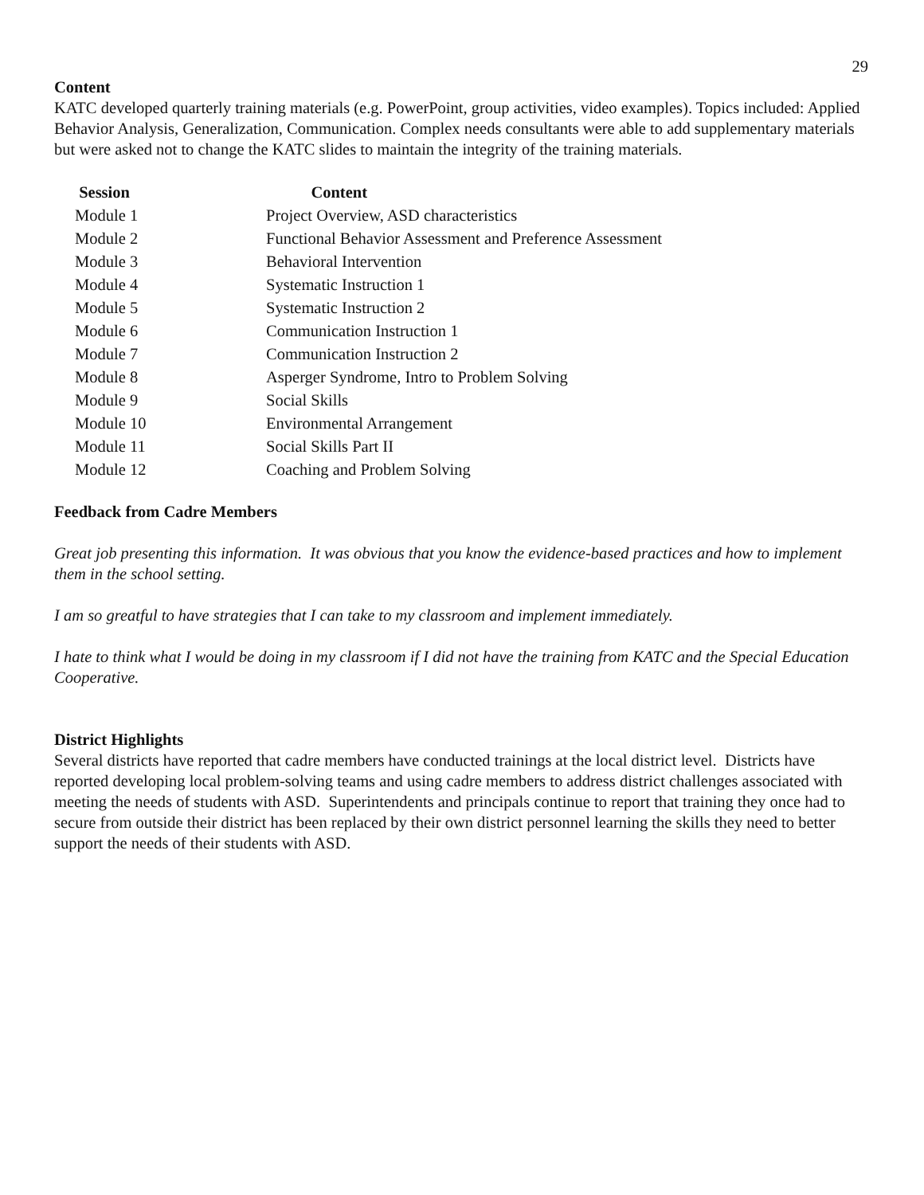29
Content
KATC developed quarterly training materials (e.g. PowerPoint, group activities, video examples). Topics included: Applied Behavior Analysis, Generalization, Communication. Complex needs consultants were able to add supplementary materials but were asked not to change the KATC slides to maintain the integrity of the training materials.
| Session | Content |
| --- | --- |
| Module 1 | Project Overview, ASD characteristics |
| Module 2 | Functional Behavior Assessment and Preference Assessment |
| Module 3 | Behavioral Intervention |
| Module 4 | Systematic Instruction 1 |
| Module 5 | Systematic Instruction 2 |
| Module 6 | Communication Instruction 1 |
| Module 7 | Communication Instruction 2 |
| Module 8 | Asperger Syndrome, Intro to Problem Solving |
| Module 9 | Social Skills |
| Module 10 | Environmental Arrangement |
| Module 11 | Social Skills Part II |
| Module 12 | Coaching and Problem Solving |
Feedback from Cadre Members
Great job presenting this information. It was obvious that you know the evidence-based practices and how to implement them in the school setting.
I am so greatful to have strategies that I can take to my classroom and implement immediately.
I hate to think what I would be doing in my classroom if I did not have the training from KATC and the Special Education Cooperative.
District Highlights
Several districts have reported that cadre members have conducted trainings at the local district level. Districts have reported developing local problem-solving teams and using cadre members to address district challenges associated with meeting the needs of students with ASD. Superintendents and principals continue to report that training they once had to secure from outside their district has been replaced by their own district personnel learning the skills they need to better support the needs of their students with ASD.